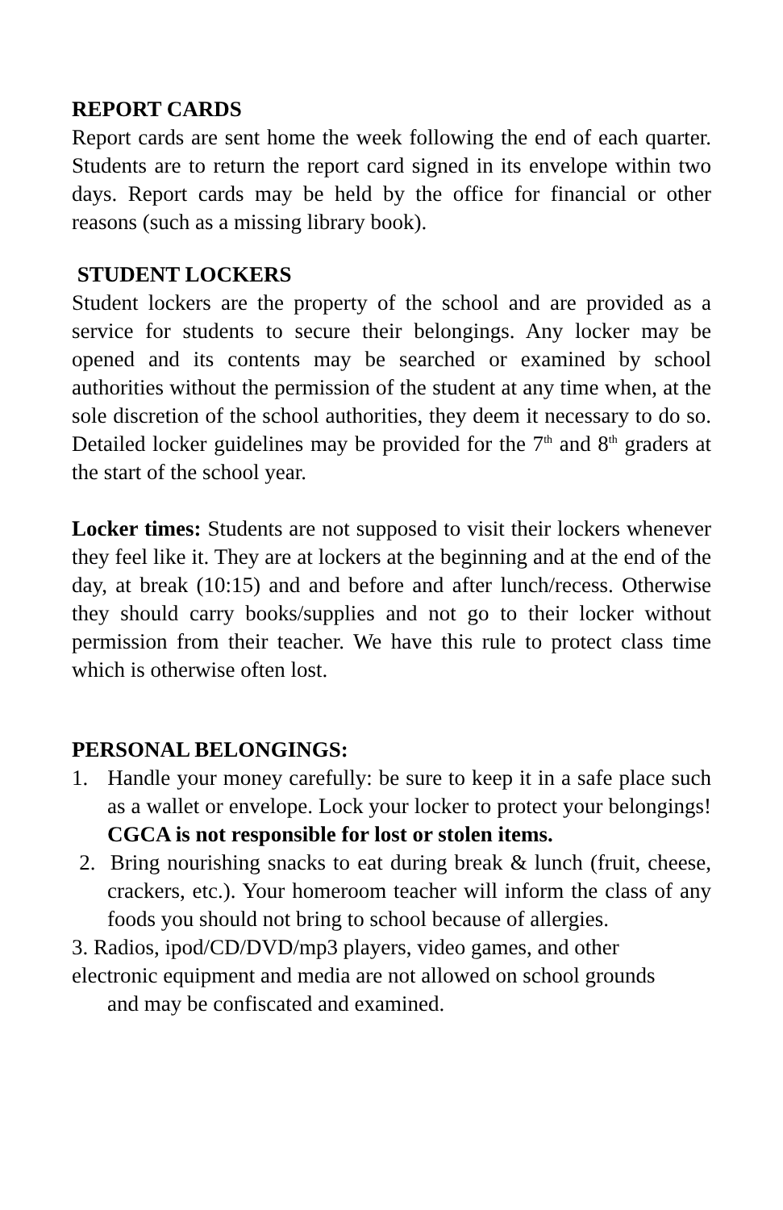REPORT CARDS
Report cards are sent home the week following the end of each quarter. Students are to return the report card signed in its envelope within two days. Report cards may be held by the office for financial or other reasons (such as a missing library book).
STUDENT LOCKERS
Student lockers are the property of the school and are provided as a service for students to secure their belongings. Any locker may be opened and its contents may be searched or examined by school authorities without the permission of the student at any time when, at the sole discretion of the school authorities, they deem it necessary to do so. Detailed locker guidelines may be provided for the 7<sup>th</sup> and 8<sup>th</sup> graders at the start of the school year.
Locker times: Students are not supposed to visit their lockers whenever they feel like it. They are at lockers at the beginning and at the end of the day, at break (10:15) and and before and after lunch/recess. Otherwise they should carry books/supplies and not go to their locker without permission from their teacher. We have this rule to protect class time which is otherwise often lost.
PERSONAL BELONGINGS:
1. Handle your money carefully: be sure to keep it in a safe place such as a wallet or envelope. Lock your locker to protect your belongings! CGCA is not responsible for lost or stolen items.
2. Bring nourishing snacks to eat during break & lunch (fruit, cheese, crackers, etc.). Your homeroom teacher will inform the class of any foods you should not bring to school because of allergies.
3. Radios, ipod/CD/DVD/mp3 players, video games, and other
electronic equipment and media are not allowed on school grounds
and may be confiscated and examined.